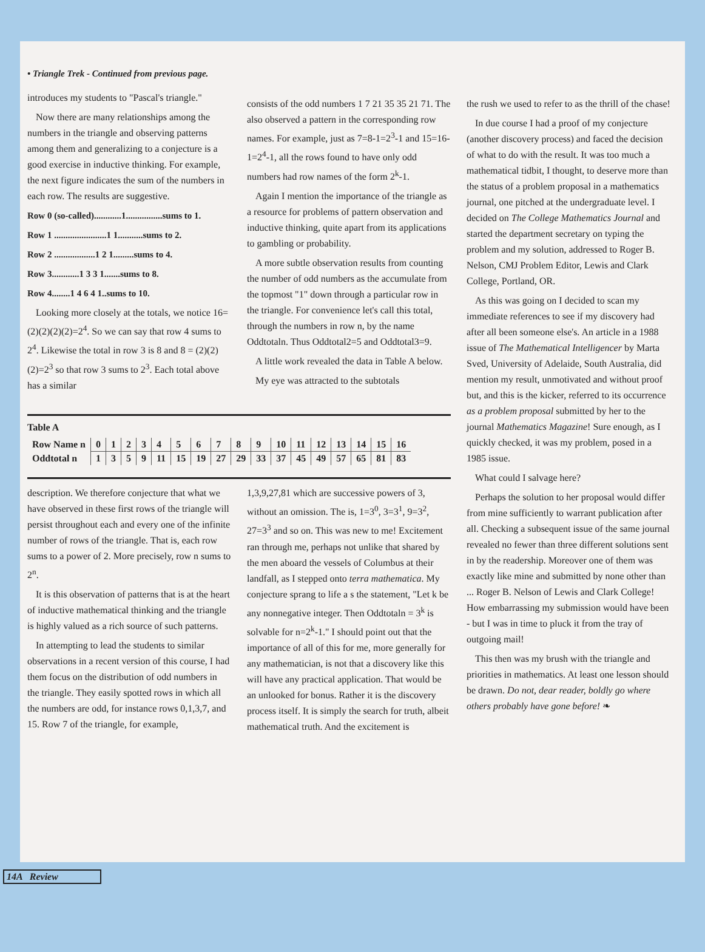• Triangle Trek - Continued from previous page.
introduces my students to "Pascal's triangle."
Now there are many relationships among the numbers in the triangle and observing patterns among them and generalizing to a conjecture is a good exercise in inductive thinking. For example, the next figure indicates the sum of the numbers in each row. The results are suggestive.
Row 0 (so-called)............1................sums to 1.
Row 1 .......................1 1...........sums to 2.
Row 2 ..................1 2 1.........sums to 4.
Row 3............1 3 3 1.......sums to 8.
Row 4........1 4 6 4 1..sums to 10.
Looking more closely at the totals, we notice 16=(2)(2)(2)(2)=2<sup>4</sup>. So we can say that row 4 sums to 2<sup>4</sup>. Likewise the total in row 3 is 8 and 8 = (2)(2)(2)=2<sup>3</sup> so that row 3 sums to 2<sup>3</sup>. Each total above has a similar
consists of the odd numbers 1 7 21 35 35 21 71. The also observed a pattern in the corresponding row names. For example, just as 7=8-1=2<sup>3</sup>-1 and 15=16-1=2<sup>4</sup>-1, all the rows found to have only odd numbers had row names of the form 2<sup>k</sup>-1.
Again I mention the importance of the triangle as a resource for problems of pattern observation and inductive thinking, quite apart from its applications to gambling or probability.
A more subtle observation results from counting the number of odd numbers as the accumulate from the topmost "1" down through a particular row in the triangle. For convenience let's call this total, through the numbers in row n, by the name Oddtotaln. Thus Oddtotal2=5 and Oddtotal3=9.
A little work revealed the data in Table A below.
My eye was attracted to the subtotals
Table A
| Row Name n | 0 | 1 | 2 | 3 | 4 | 5 | 6 | 7 | 8 | 9 | 10 | 11 | 12 | 13 | 14 | 15 | 16 |
| Oddtotal n | 1 | 3 | 5 | 9 | 11 | 15 | 19 | 27 | 29 | 33 | 37 | 45 | 49 | 57 | 65 | 81 | 83 |
description. We therefore conjecture that what we have observed in these first rows of the triangle will persist throughout each and every one of the infinite number of rows of the triangle. That is, each row sums to a power of 2. More precisely, row n sums to 2<sup>n</sup>.
It is this observation of patterns that is at the heart of inductive mathematical thinking and the triangle is highly valued as a rich source of such patterns.
In attempting to lead the students to similar observations in a recent version of this course, I had them focus on the distribution of odd numbers in the triangle. They easily spotted rows in which all the numbers are odd, for instance rows 0,1,3,7, and 15. Row 7 of the triangle, for example,
1,3,9,27,81 which are successive powers of 3, without an omission. The is, 1=3<sup>0</sup>, 3=3<sup>1</sup>, 9=3<sup>2</sup>, 27=3<sup>3</sup> and so on. This was new to me! Excitement ran through me, perhaps not unlike that shared by the men aboard the vessels of Columbus at their landfall, as I stepped onto terra mathematica. My conjecture sprang to life a s the statement, "Let k be any nonnegative integer. Then Oddtotaln = 3<sup>k</sup> is solvable for n=2<sup>k</sup>-1." I should point out that the importance of all of this for me, more generally for any mathematician, is not that a discovery like this will have any practical application. That would be an unlooked for bonus. Rather it is the discovery process itself. It is simply the search for truth, albeit mathematical truth. And the excitement is
the rush we used to refer to as the thrill of the chase!
In due course I had a proof of my conjecture (another discovery process) and faced the decision of what to do with the result. It was too much a mathematical tidbit, I thought, to deserve more than the status of a problem proposal in a mathematics journal, one pitched at the undergraduate level. I decided on The College Mathematics Journal and started the department secretary on typing the problem and my solution, addressed to Roger B. Nelson, CMJ Problem Editor, Lewis and Clark College, Portland, OR.
As this was going on I decided to scan my immediate references to see if my discovery had after all been someone else's. An article in a 1988 issue of The Mathematical Intelligencer by Marta Sved, University of Adelaide, South Australia, did mention my result, unmotivated and without proof but, and this is the kicker, referred to its occurrence as a problem proposal submitted by her to the journal Mathematics Magazine! Sure enough, as I quickly checked, it was my problem, posed in a 1985 issue.
What could I salvage here?
Perhaps the solution to her proposal would differ from mine sufficiently to warrant publication after all. Checking a subsequent issue of the same journal revealed no fewer than three different solutions sent in by the readership. Moreover one of them was exactly like mine and submitted by none other than ... Roger B. Nelson of Lewis and Clark College! How embarrassing my submission would have been - but I was in time to pluck it from the tray of outgoing mail!
This then was my brush with the triangle and priorities in mathematics. At least one lesson should be drawn. Do not, dear reader, boldly go where others probably have gone before! ❧
14A Review